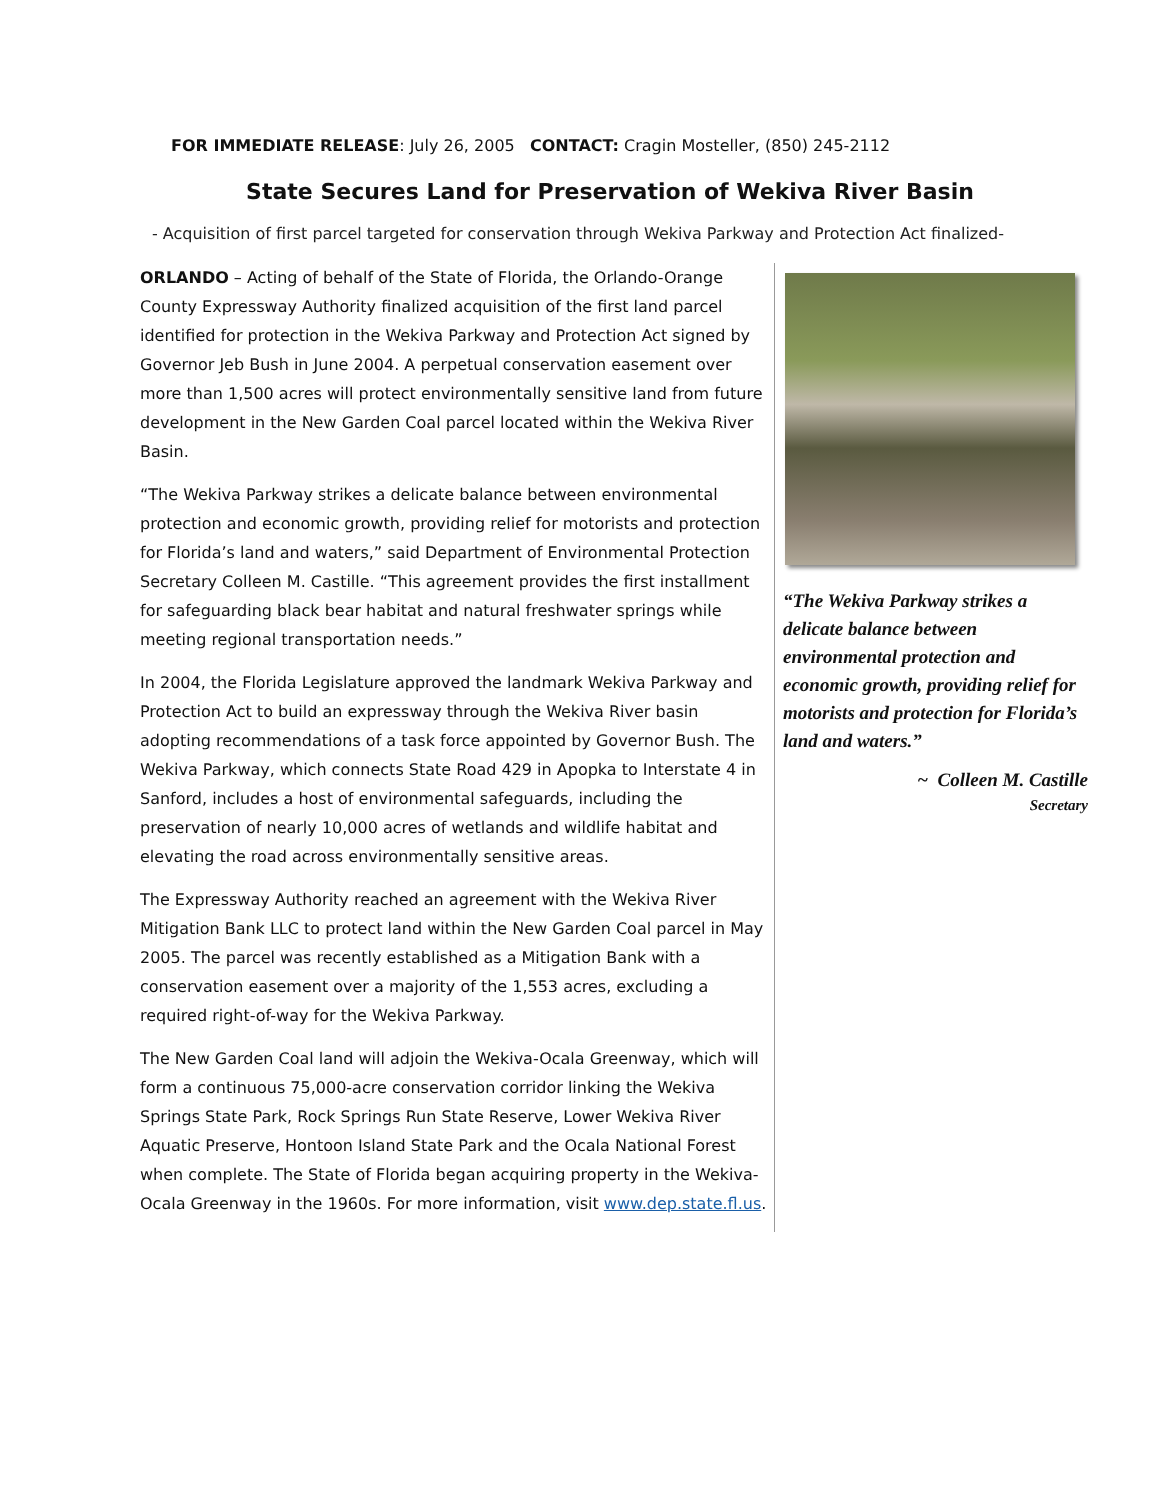FOR IMMEDIATE RELEASE: July 26, 2005 CONTACT: Cragin Mosteller, (850) 245-2112
State Secures Land for Preservation of Wekiva River Basin
- Acquisition of first parcel targeted for conservation through Wekiva Parkway and Protection Act finalized-
ORLANDO – Acting of behalf of the State of Florida, the Orlando-Orange County Expressway Authority finalized acquisition of the first land parcel identified for protection in the Wekiva Parkway and Protection Act signed by Governor Jeb Bush in June 2004. A perpetual conservation easement over more than 1,500 acres will protect environmentally sensitive land from future development in the New Garden Coal parcel located within the Wekiva River Basin.
“The Wekiva Parkway strikes a delicate balance between environmental protection and economic growth, providing relief for motorists and protection for Florida’s land and waters,” said Department of Environmental Protection Secretary Colleen M. Castille. “This agreement provides the first installment for safeguarding black bear habitat and natural freshwater springs while meeting regional transportation needs.”
In 2004, the Florida Legislature approved the landmark Wekiva Parkway and Protection Act to build an expressway through the Wekiva River basin adopting recommendations of a task force appointed by Governor Bush. The Wekiva Parkway, which connects State Road 429 in Apopka to Interstate 4 in Sanford, includes a host of environmental safeguards, including the preservation of nearly 10,000 acres of wetlands and wildlife habitat and elevating the road across environmentally sensitive areas.
The Expressway Authority reached an agreement with the Wekiva River Mitigation Bank LLC to protect land within the New Garden Coal parcel in May 2005. The parcel was recently established as a Mitigation Bank with a conservation easement over a majority of the 1,553 acres, excluding a required right-of-way for the Wekiva Parkway.
The New Garden Coal land will adjoin the Wekiva-Ocala Greenway, which will form a continuous 75,000-acre conservation corridor linking the Wekiva Springs State Park, Rock Springs Run State Reserve, Lower Wekiva River Aquatic Preserve, Hontoon Island State Park and the Ocala National Forest when complete. The State of Florida began acquiring property in the Wekiva-Ocala Greenway in the 1960s. For more information, visit www.dep.state.fl.us.
“The Wekiva Parkway strikes a delicate balance between environmental protection and economic growth, providing relief for motorists and protection for Florida’s land and waters.”
~ Colleen M. Castille
Secretary